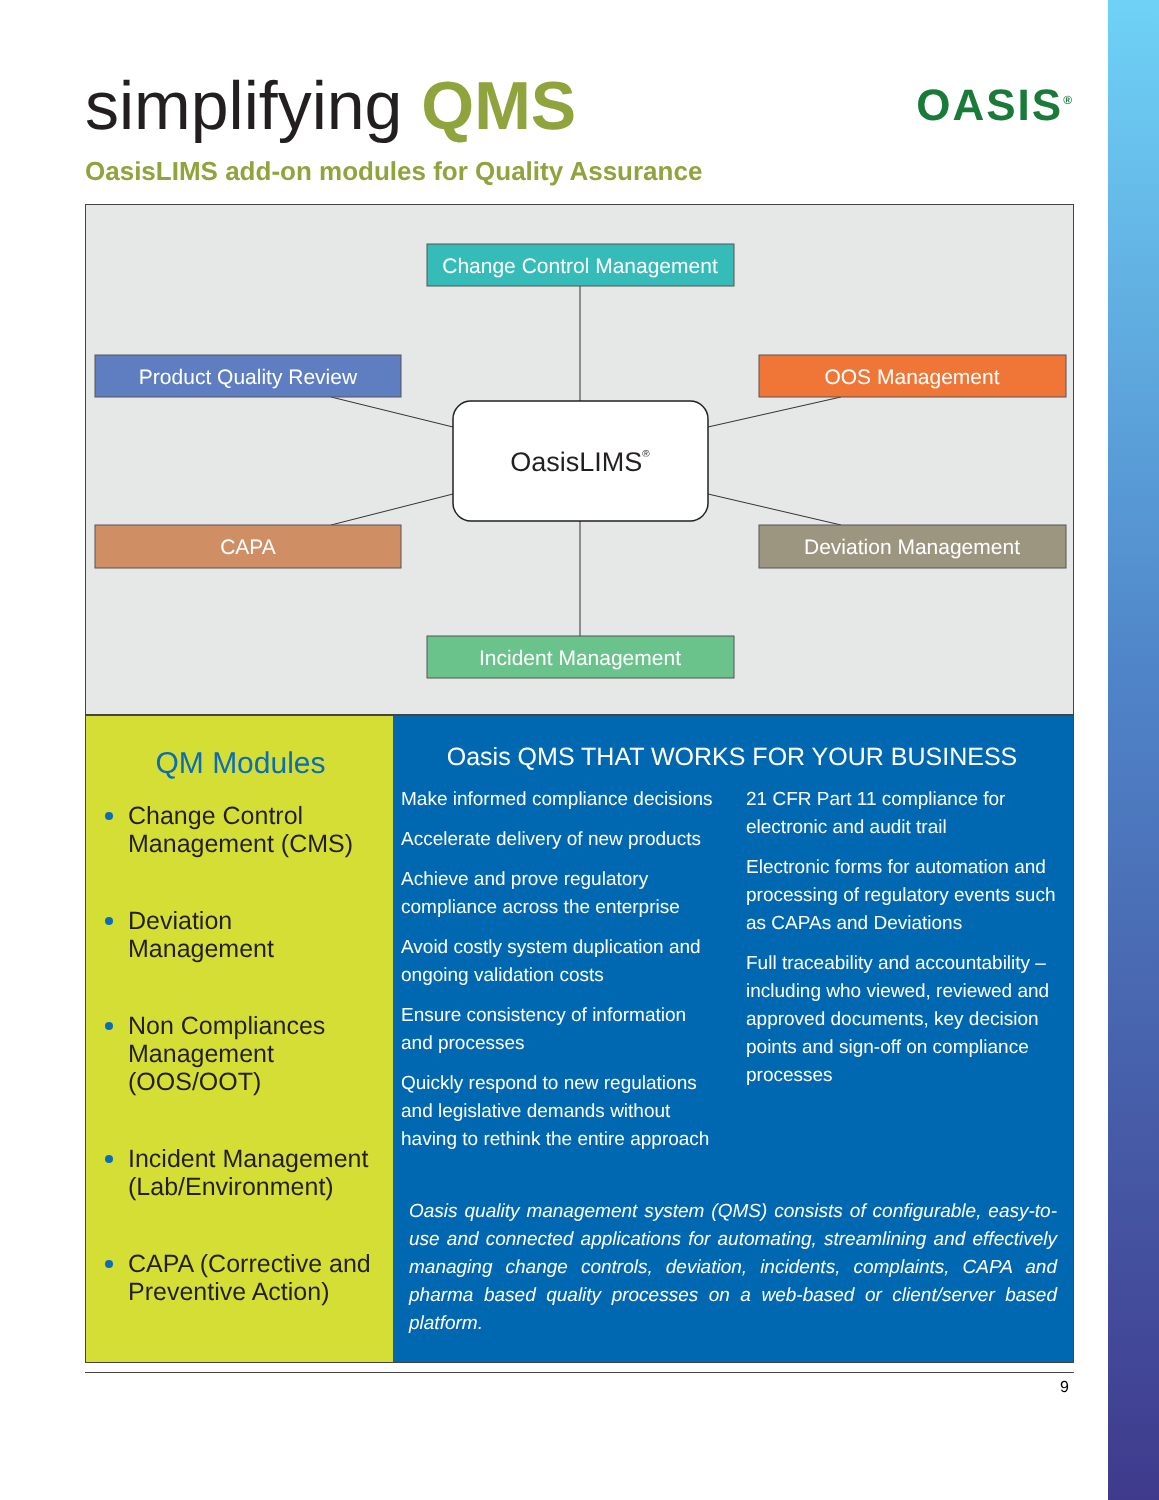simplifying QMS
OASIS<sup>®</sup>
OasisLIMS add-on modules for Quality Assurance
Change Control Management
Product Quality Review
OOS Management
CAPA
Deviation Management
Incident Management
OasisLIMS®
QM Modules
Change Control Management (CMS)
Deviation Management
Non Compliances Management (OOS/OOT)
Incident Management (Lab/Environment)
CAPA (Corrective and Preventive Action)
Oasis QMS THAT WORKS FOR YOUR BUSINESS
Make informed compliance decisions
Accelerate delivery of new products
Achieve and prove regulatory compliance across the enterprise
Avoid costly system duplication and ongoing validation costs
Ensure consistency of information and processes
Quickly respond to new regulations and legislative demands without having to rethink the entire approach
21 CFR Part 11 compliance for electronic and audit trail
Electronic forms for automation and processing of regulatory events such as CAPAs and Deviations
Full traceability and accountability – including who viewed, reviewed and approved documents, key decision points and sign-off on compliance processes
Oasis quality management system (QMS) consists of configurable, easy-to-use and connected applications for automating, streamlining and effectively managing change controls, deviation, incidents, complaints, CAPA and pharma based quality processes on a web-based or client/server based platform.
9